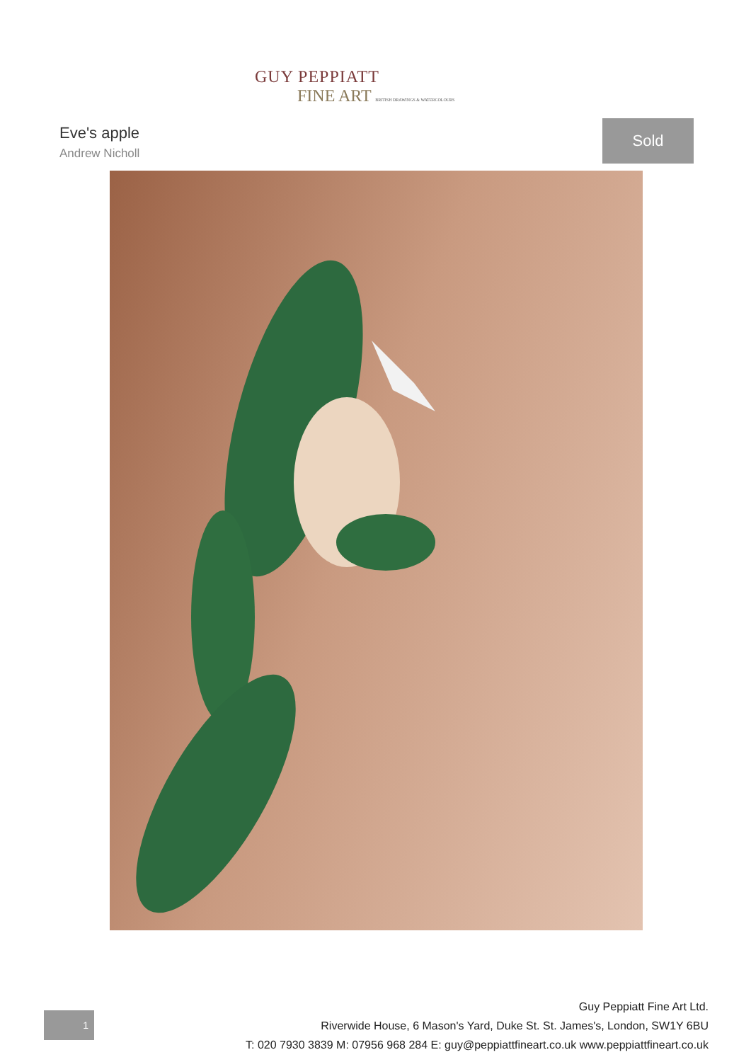GUY PEPPIATT
FINE ART BRITISH DRAWINGS & WATERCOLOURS
Eve's apple
Andrew Nicholl
Sold
1
Guy Peppiatt Fine Art Ltd.
Riverwide House, 6 Mason's Yard, Duke St. St. James's, London, SW1Y 6BU
T: 020 7930 3839 M: 07956 968 284 E: guy@peppiattfineart.co.uk www.peppiattfineart.co.uk